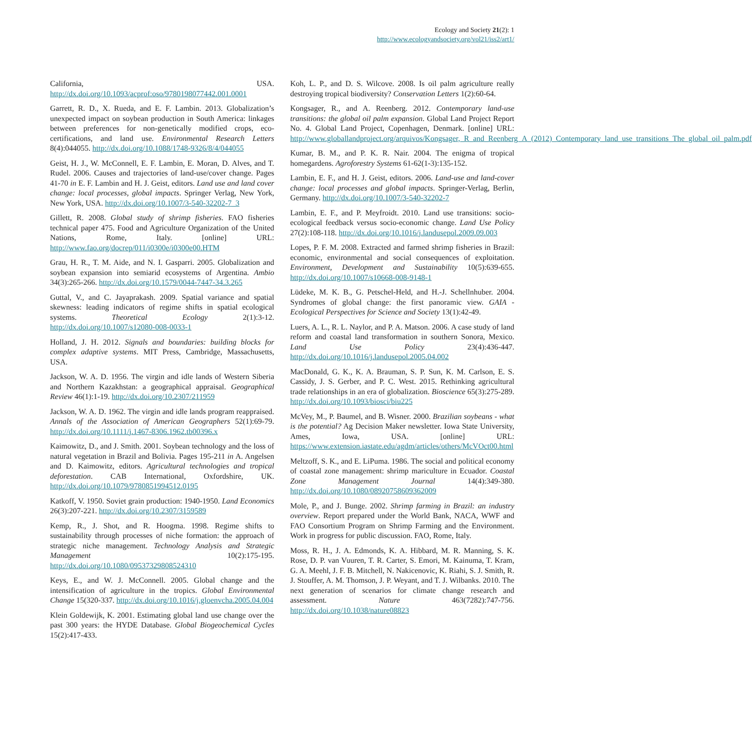Ecology and Society 21(2): 1
http://www.ecologyandsociety.org/vol21/iss2/art1/
California, USA. http://dx.doi.org/10.1093/acprof:oso/9780198077442.001.0001
Garrett, R. D., X. Rueda, and E. F. Lambin. 2013. Globalization’s unexpected impact on soybean production in South America: linkages between preferences for non-genetically modified crops, eco-certifications, and land use. Environmental Research Letters 8(4):044055. http://dx.doi.org/10.1088/1748-9326/8/4/044055
Geist, H. J., W. McConnell, E. F. Lambin, E. Moran, D. Alves, and T. Rudel. 2006. Causes and trajectories of land-use/cover change. Pages 41-70 in E. F. Lambin and H. J. Geist, editors. Land use and land cover change: local processes, global impacts. Springer Verlag, New York, New York, USA. http://dx.doi.org/10.1007/3-540-32202-7_3
Gillett, R. 2008. Global study of shrimp fisheries. FAO fisheries technical paper 475. Food and Agriculture Organization of the United Nations, Rome, Italy. [online] URL: http://www.fao.org/docrep/011/i0300e/i0300e00.HTM
Grau, H. R., T. M. Aide, and N. I. Gasparri. 2005. Globalization and soybean expansion into semiarid ecosystems of Argentina. Ambio 34(3):265-266. http://dx.doi.org/10.1579/0044-7447-34.3.265
Guttal, V., and C. Jayaprakash. 2009. Spatial variance and spatial skewness: leading indicators of regime shifts in spatial ecological systems. Theoretical Ecology 2(1):3-12. http://dx.doi.org/10.1007/s12080-008-0033-1
Holland, J. H. 2012. Signals and boundaries: building blocks for complex adaptive systems. MIT Press, Cambridge, Massachusetts, USA.
Jackson, W. A. D. 1956. The virgin and idle lands of Western Siberia and Northern Kazakhstan: a geographical appraisal. Geographical Review 46(1):1-19. http://dx.doi.org/10.2307/211959
Jackson, W. A. D. 1962. The virgin and idle lands program reappraised. Annals of the Association of American Geographers 52(1):69-79. http://dx.doi.org/10.1111/j.1467-8306.1962.tb00396.x
Kaimowitz, D., and J. Smith. 2001. Soybean technology and the loss of natural vegetation in Brazil and Bolivia. Pages 195-211 in A. Angelsen and D. Kaimowitz, editors. Agricultural technologies and tropical deforestation. CAB International, Oxfordshire, UK. http://dx.doi.org/10.1079/9780851994512.0195
Katkoff, V. 1950. Soviet grain production: 1940-1950. Land Economics 26(3):207-221. http://dx.doi.org/10.2307/3159589
Kemp, R., J. Shot, and R. Hoogma. 1998. Regime shifts to sustainability through processes of niche formation: the approach of strategic niche management. Technology Analysis and Strategic Management 10(2):175-195. http://dx.doi.org/10.1080/09537329808524310
Keys, E., and W. J. McConnell. 2005. Global change and the intensification of agriculture in the tropics. Global Environmental Change 15(320-337. http://dx.doi.org/10.1016/j.gloenvcha.2005.04.004
Klein Goldewijk, K. 2001. Estimating global land use change over the past 300 years: the HYDE Database. Global Biogeochemical Cycles 15(2):417-433.
Koh, L. P., and D. S. Wilcove. 2008. Is oil palm agriculture really destroying tropical biodiversity? Conservation Letters 1(2):60-64.
Kongsager, R., and A. Reenberg. 2012. Contemporary land-use transitions: the global oil palm expansion. Global Land Project Report No. 4. Global Land Project, Copenhagen, Denmark. [online] URL: http://www.globallandproject.org/arquivos/Kongsager,_R_and_Reenberg_A_(2012)_Contemporary_land_use_transitions_The_global_oil_palm.pdf
Kumar, B. M., and P. K. R. Nair. 2004. The enigma of tropical homegardens. Agroforestry Systems 61-62(1-3):135-152.
Lambin, E. F., and H. J. Geist, editors. 2006. Land-use and land-cover change: local processes and global impacts. Springer-Verlag, Berlin, Germany. http://dx.doi.org/10.1007/3-540-32202-7
Lambin, E. F., and P. Meyfroidt. 2010. Land use transitions: socio-ecological feedback versus socio-economic change. Land Use Policy 27(2):108-118. http://dx.doi.org/10.1016/j.landusepol.2009.09.003
Lopes, P. F. M. 2008. Extracted and farmed shrimp fisheries in Brazil: economic, environmental and social consequences of exploitation. Environment, Development and Sustainability 10(5):639-655. http://dx.doi.org/10.1007/s10668-008-9148-1
Lüdeke, M. K. B., G. Petschel-Held, and H.-J. Schellnhuber. 2004. Syndromes of global change: the first panoramic view. GAIA - Ecological Perspectives for Science and Society 13(1):42-49.
Luers, A. L., R. L. Naylor, and P. A. Matson. 2006. A case study of land reform and coastal land transformation in southern Sonora, Mexico. Land Use Policy 23(4):436-447. http://dx.doi.org/10.1016/j.landusepol.2005.04.002
MacDonald, G. K., K. A. Brauman, S. P. Sun, K. M. Carlson, E. S. Cassidy, J. S. Gerber, and P. C. West. 2015. Rethinking agricultural trade relationships in an era of globalization. Bioscience 65(3):275-289. http://dx.doi.org/10.1093/biosci/biu225
McVey, M., P. Baumel, and B. Wisner. 2000. Brazilian soybeans - what is the potential? Ag Decision Maker newsletter. Iowa State University, Ames, Iowa, USA. [online] URL: https://www.extension.iastate.edu/agdm/articles/others/McVOct00.html
Meltzoff, S. K., and E. LiPuma. 1986. The social and political economy of coastal zone management: shrimp mariculture in Ecuador. Coastal Zone Management Journal 14(4):349-380. http://dx.doi.org/10.1080/08920758609362009
Mole, P., and J. Bunge. 2002. Shrimp farming in Brazil: an industry overview. Report prepared under the World Bank, NACA, WWF and FAO Consortium Program on Shrimp Farming and the Environment. Work in progress for public discussion. FAO, Rome, Italy.
Moss, R. H., J. A. Edmonds, K. A. Hibbard, M. R. Manning, S. K. Rose, D. P. van Vuuren, T. R. Carter, S. Emori, M. Kainuma, T. Kram, G. A. Meehl, J. F. B. Mitchell, N. Nakicenovic, K. Riahi, S. J. Smith, R. J. Stouffer, A. M. Thomson, J. P. Weyant, and T. J. Wilbanks. 2010. The next generation of scenarios for climate change research and assessment. Nature 463(7282):747-756. http://dx.doi.org/10.1038/nature08823